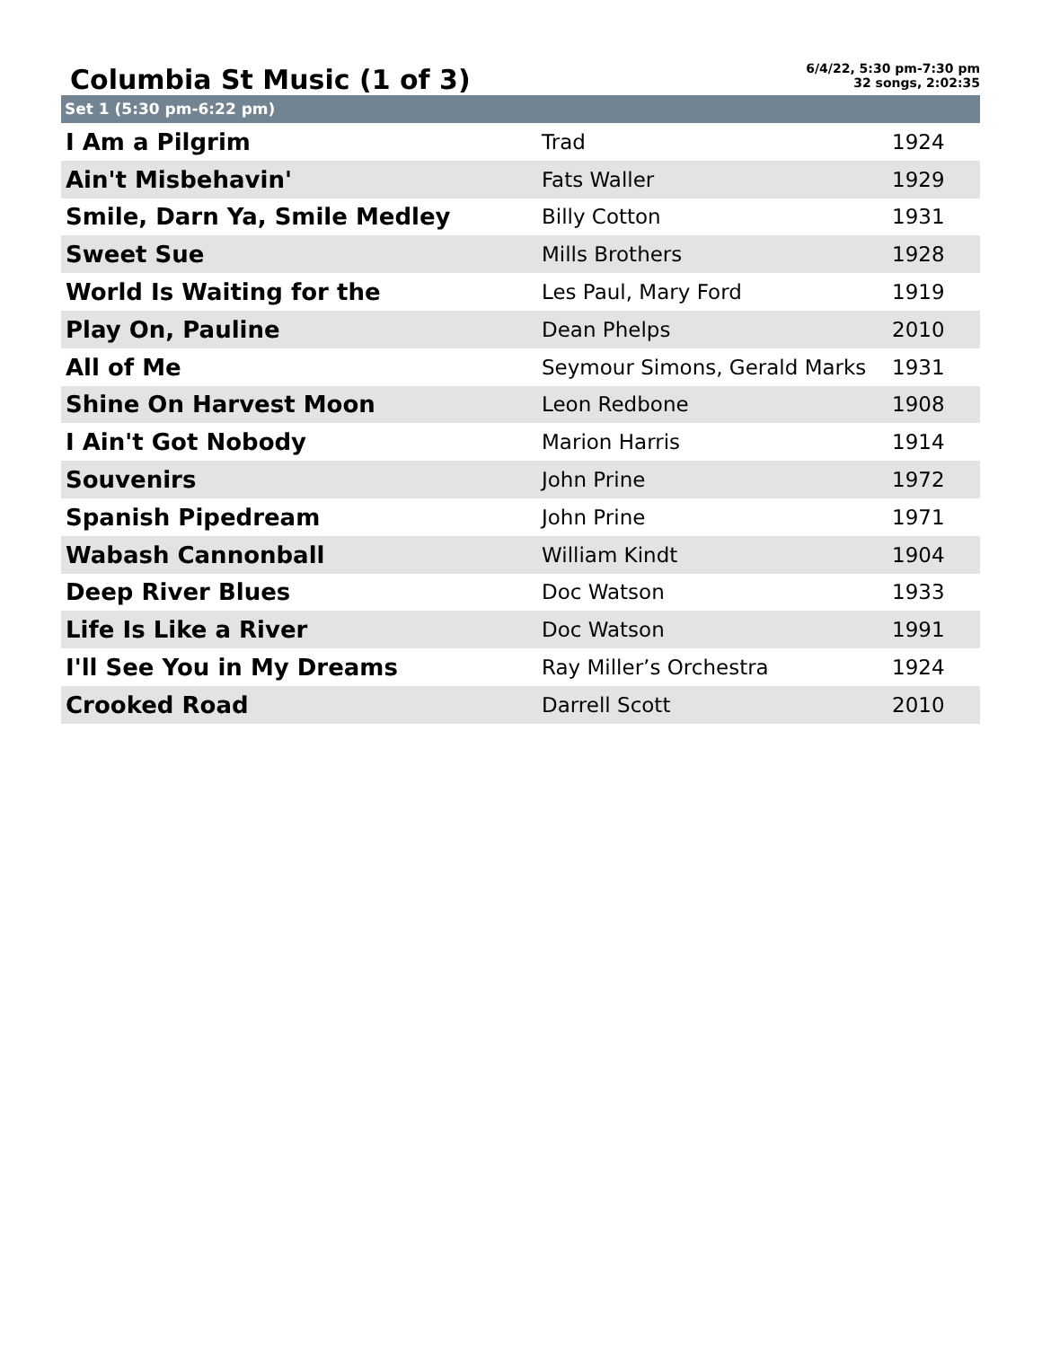Columbia St Music (1 of 3)
6/4/22, 5:30 pm-7:30 pm
32 songs, 2:02:35
Set 1 (5:30 pm-6:22 pm)
| I Am a Pilgrim | Trad | 1924 |
| Ain't Misbehavin' | Fats Waller | 1929 |
| Smile, Darn Ya, Smile Medley | Billy Cotton | 1931 |
| Sweet Sue | Mills Brothers | 1928 |
| World Is Waiting for the | Les Paul, Mary Ford | 1919 |
| Play On, Pauline | Dean Phelps | 2010 |
| All of Me | Seymour Simons, Gerald Marks | 1931 |
| Shine On Harvest Moon | Leon Redbone | 1908 |
| I Ain't Got Nobody | Marion Harris | 1914 |
| Souvenirs | John Prine | 1972 |
| Spanish Pipedream | John Prine | 1971 |
| Wabash Cannonball | William Kindt | 1904 |
| Deep River Blues | Doc Watson | 1933 |
| Life Is Like a River | Doc Watson | 1991 |
| I'll See You in My Dreams | Ray Miller’s Orchestra | 1924 |
| Crooked Road | Darrell Scott | 2010 |